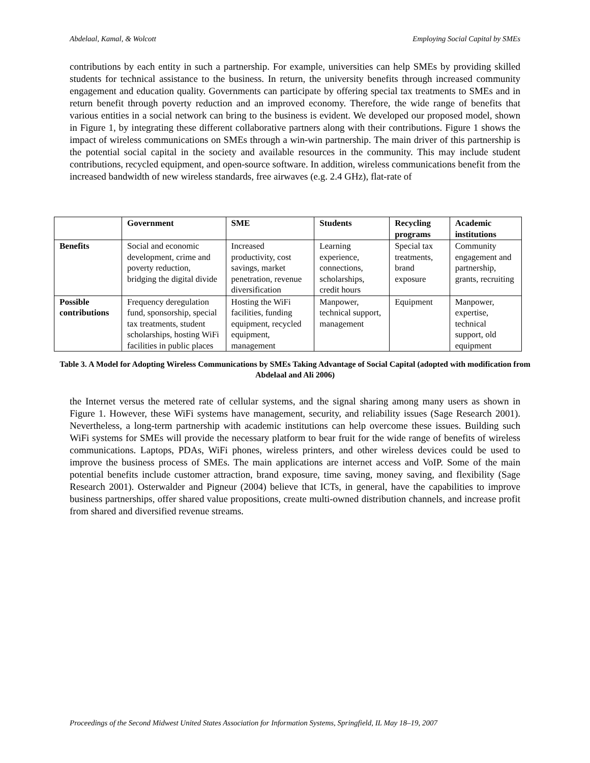Abdelaal, Kamal, & Wolcott Employing Social Capital by SMEs
contributions by each entity in such a partnership. For example, universities can help SMEs by providing skilled students for technical assistance to the business. In return, the university benefits through increased community engagement and education quality. Governments can participate by offering special tax treatments to SMEs and in return benefit through poverty reduction and an improved economy. Therefore, the wide range of benefits that various entities in a social network can bring to the business is evident. We developed our proposed model, shown in Figure 1, by integrating these different collaborative partners along with their contributions. Figure 1 shows the impact of wireless communications on SMEs through a win-win partnership. The main driver of this partnership is the potential social capital in the society and available resources in the community. This may include student contributions, recycled equipment, and open-source software. In addition, wireless communications benefit from the increased bandwidth of new wireless standards, free airwaves (e.g. 2.4 GHz), flat-rate of
| | Government | SME | Students | Recycling programs | Academic institutions |
| --- | --- | --- | --- | --- | --- |
| Benefits | Social and economic development, crime and poverty reduction, bridging the digital divide | Increased productivity, cost savings, market penetration, revenue diversification | Learning experience, connections, scholarships, credit hours | Special tax treatments, brand exposure | Community engagement and partnership, grants, recruiting |
| Possible contributions | Frequency deregulation fund, sponsorship, special tax treatments, student scholarships, hosting WiFi facilities in public places | Hosting the WiFi facilities, funding equipment, recycled equipment, management | Manpower, technical support, management | Equipment | Manpower, expertise, technical support, old equipment |
Table 3. A Model for Adopting Wireless Communications by SMEs Taking Advantage of Social Capital (adopted with modification from Abdelaal and Ali 2006)
the Internet versus the metered rate of cellular systems, and the signal sharing among many users as shown in Figure 1. However, these WiFi systems have management, security, and reliability issues (Sage Research 2001). Nevertheless, a long-term partnership with academic institutions can help overcome these issues. Building such WiFi systems for SMEs will provide the necessary platform to bear fruit for the wide range of benefits of wireless communications. Laptops, PDAs, WiFi phones, wireless printers, and other wireless devices could be used to improve the business process of SMEs. The main applications are internet access and VoIP. Some of the main potential benefits include customer attraction, brand exposure, time saving, money saving, and flexibility (Sage Research 2001). Osterwalder and Pigneur (2004) believe that ICTs, in general, have the capabilities to improve business partnerships, offer shared value propositions, create multi-owned distribution channels, and increase profit from shared and diversified revenue streams.
Proceedings of the Second Midwest United States Association for Information Systems, Springfield, IL May 18–19, 2007